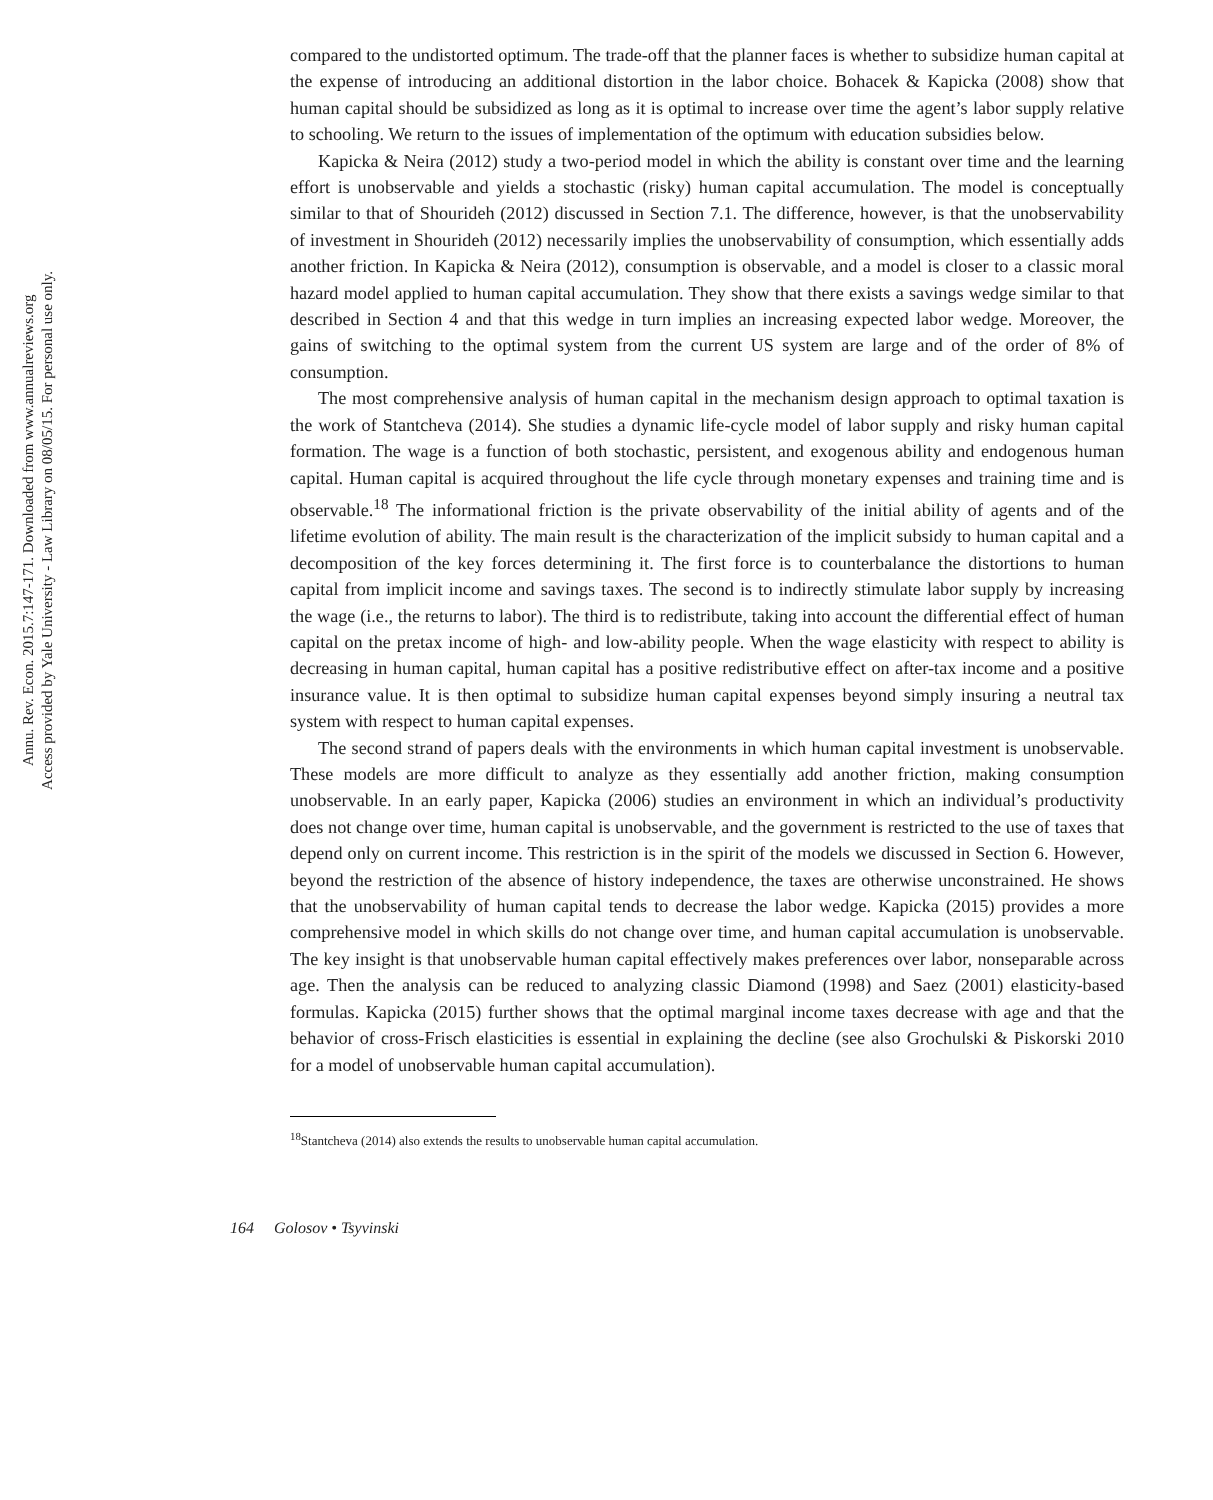Annu. Rev. Econ. 2015.7:147-171. Downloaded from www.annualreviews.org
Access provided by Yale University - Law Library on 08/05/15. For personal use only.
compared to the undistorted optimum. The trade-off that the planner faces is whether to subsidize human capital at the expense of introducing an additional distortion in the labor choice. Bohacek & Kapicka (2008) show that human capital should be subsidized as long as it is optimal to increase over time the agent’s labor supply relative to schooling. We return to the issues of implementation of the optimum with education subsidies below.
Kapicka & Neira (2012) study a two-period model in which the ability is constant over time and the learning effort is unobservable and yields a stochastic (risky) human capital accumulation. The model is conceptually similar to that of Shourideh (2012) discussed in Section 7.1. The difference, however, is that the unobservability of investment in Shourideh (2012) necessarily implies the unobservability of consumption, which essentially adds another friction. In Kapicka & Neira (2012), consumption is observable, and a model is closer to a classic moral hazard model applied to human capital accumulation. They show that there exists a savings wedge similar to that described in Section 4 and that this wedge in turn implies an increasing expected labor wedge. Moreover, the gains of switching to the optimal system from the current US system are large and of the order of 8% of consumption.
The most comprehensive analysis of human capital in the mechanism design approach to optimal taxation is the work of Stantcheva (2014). She studies a dynamic life-cycle model of labor supply and risky human capital formation. The wage is a function of both stochastic, persistent, and exogenous ability and endogenous human capital. Human capital is acquired throughout the life cycle through monetary expenses and training time and is observable.<sup>18</sup> The informational friction is the private observability of the initial ability of agents and of the lifetime evolution of ability. The main result is the characterization of the implicit subsidy to human capital and a decomposition of the key forces determining it. The first force is to counterbalance the distortions to human capital from implicit income and savings taxes. The second is to indirectly stimulate labor supply by increasing the wage (i.e., the returns to labor). The third is to redistribute, taking into account the differential effect of human capital on the pretax income of high- and low-ability people. When the wage elasticity with respect to ability is decreasing in human capital, human capital has a positive redistributive effect on after-tax income and a positive insurance value. It is then optimal to subsidize human capital expenses beyond simply insuring a neutral tax system with respect to human capital expenses.
The second strand of papers deals with the environments in which human capital investment is unobservable. These models are more difficult to analyze as they essentially add another friction, making consumption unobservable. In an early paper, Kapicka (2006) studies an environment in which an individual’s productivity does not change over time, human capital is unobservable, and the government is restricted to the use of taxes that depend only on current income. This restriction is in the spirit of the models we discussed in Section 6. However, beyond the restriction of the absence of history independence, the taxes are otherwise unconstrained. He shows that the unobservability of human capital tends to decrease the labor wedge. Kapicka (2015) provides a more comprehensive model in which skills do not change over time, and human capital accumulation is unobservable. The key insight is that unobservable human capital effectively makes preferences over labor, nonseparable across age. Then the analysis can be reduced to analyzing classic Diamond (1998) and Saez (2001) elasticity-based formulas. Kapicka (2015) further shows that the optimal marginal income taxes decrease with age and that the behavior of cross-Frisch elasticities is essential in explaining the decline (see also Grochulski & Piskorski 2010 for a model of unobservable human capital accumulation).
<sup>18</sup> Stantcheva (2014) also extends the results to unobservable human capital accumulation.
164 Golosov • Tsyvinski